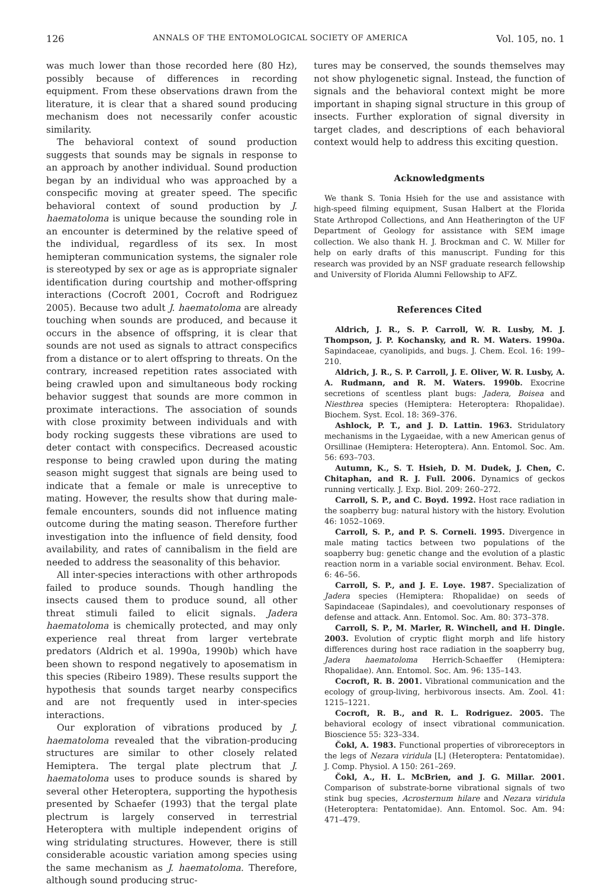126 ANNALS OF THE ENTOMOLOGICAL SOCIETY OF AMERICA Vol. 105, no. 1
was much lower than those recorded here (80 Hz), possibly because of differences in recording equipment. From these observations drawn from the literature, it is clear that a shared sound producing mechanism does not necessarily confer acoustic similarity.
The behavioral context of sound production suggests that sounds may be signals in response to an approach by another individual. Sound production began by an individual who was approached by a conspecific moving at greater speed. The specific behavioral context of sound production by J. haematoloma is unique because the sounding role in an encounter is determined by the relative speed of the individual, regardless of its sex. In most hemipteran communication systems, the signaler role is stereotyped by sex or age as is appropriate signaler identification during courtship and mother-offspring interactions (Cocroft 2001, Cocroft and Rodriguez 2005). Because two adult J. haematoloma are already touching when sounds are produced, and because it occurs in the absence of offspring, it is clear that sounds are not used as signals to attract conspecifics from a distance or to alert offspring to threats. On the contrary, increased repetition rates associated with being crawled upon and simultaneous body rocking behavior suggest that sounds are more common in proximate interactions. The association of sounds with close proximity between individuals and with body rocking suggests these vibrations are used to deter contact with conspecifics. Decreased acoustic response to being crawled upon during the mating season might suggest that signals are being used to indicate that a female or male is unreceptive to mating. However, the results show that during male-female encounters, sounds did not influence mating outcome during the mating season. Therefore further investigation into the influence of field density, food availability, and rates of cannibalism in the field are needed to address the seasonality of this behavior.
All inter-species interactions with other arthropods failed to produce sounds. Though handling the insects caused them to produce sound, all other threat stimuli failed to elicit signals. Jadera haematoloma is chemically protected, and may only experience real threat from larger vertebrate predators (Aldrich et al. 1990a, 1990b) which have been shown to respond negatively to aposematism in this species (Ribeiro 1989). These results support the hypothesis that sounds target nearby conspecifics and are not frequently used in inter-species interactions.
Our exploration of vibrations produced by J. haematoloma revealed that the vibration-producing structures are similar to other closely related Hemiptera. The tergal plate plectrum that J. haematoloma uses to produce sounds is shared by several other Heteroptera, supporting the hypothesis presented by Schaefer (1993) that the tergal plate plectrum is largely conserved in terrestrial Heteroptera with multiple independent origins of wing stridulating structures. However, there is still considerable acoustic variation among species using the same mechanism as J. haematoloma. Therefore, although sound producing struc-
tures may be conserved, the sounds themselves may not show phylogenetic signal. Instead, the function of signals and the behavioral context might be more important in shaping signal structure in this group of insects. Further exploration of signal diversity in target clades, and descriptions of each behavioral context would help to address this exciting question.
Acknowledgments
We thank S. Tonia Hsieh for the use and assistance with high-speed filming equipment, Susan Halbert at the Florida State Arthropod Collections, and Ann Heatherington of the UF Department of Geology for assistance with SEM image collection. We also thank H. J. Brockman and C. W. Miller for help on early drafts of this manuscript. Funding for this research was provided by an NSF graduate research fellowship and University of Florida Alumni Fellowship to AFZ.
References Cited
Aldrich, J. R., S. P. Carroll, W. R. Lusby, M. J. Thompson, J. P. Kochansky, and R. M. Waters. 1990a. Sapindaceae, cyanolipids, and bugs. J. Chem. Ecol. 16: 199–210.
Aldrich, J. R., S. P. Carroll, J. E. Oliver, W. R. Lusby, A. A. Rudmann, and R. M. Waters. 1990b. Exocrine secretions of scentless plant bugs: Jadera, Boisea and Niesthrea species (Hemiptera: Heteroptera: Rhopalidae). Biochem. Syst. Ecol. 18: 369–376.
Ashlock, P. T., and J. D. Lattin. 1963. Stridulatory mechanisms in the Lygaeidae, with a new American genus of Orsillinae (Hemiptera: Heteroptera). Ann. Entomol. Soc. Am. 56: 693–703.
Autumn, K., S. T. Hsieh, D. M. Dudek, J. Chen, C. Chitaphan, and R. J. Full. 2006. Dynamics of geckos running vertically. J. Exp. Biol. 209: 260–272.
Carroll, S. P., and C. Boyd. 1992. Host race radiation in the soapberry bug: natural history with the history. Evolution 46: 1052–1069.
Carroll, S. P., and P. S. Corneli. 1995. Divergence in male mating tactics between two populations of the soapberry bug: genetic change and the evolution of a plastic reaction norm in a variable social environment. Behav. Ecol. 6: 46–56.
Carroll, S. P., and J. E. Loye. 1987. Specialization of Jadera species (Hemiptera: Rhopalidae) on seeds of Sapindaceae (Sapindales), and coevolutionary responses of defense and attack. Ann. Entomol. Soc. Am. 80: 373–378.
Carroll, S. P., M. Marler, R. Winchell, and H. Dingle. 2003. Evolution of cryptic flight morph and life history differences during host race radiation in the soapberry bug, Jadera haematoloma Herrich-Schaeffer (Hemiptera: Rhopalidae). Ann. Entomol. Soc. Am. 96: 135–143.
Cocroft, R. B. 2001. Vibrational communication and the ecology of group-living, herbivorous insects. Am. Zool. 41: 1215–1221.
Cocroft, R. B., and R. L. Rodriguez. 2005. The behavioral ecology of insect vibrational communication. Bioscience 55: 323–334.
Čokl, A. 1983. Functional properties of vibroreceptors in the legs of Nezara viridula [L] (Heteroptera: Pentatomidae). J. Comp. Physiol. A 150: 261–269.
Čokl, A., H. L. McBrien, and J. G. Millar. 2001. Comparison of substrate-borne vibrational signals of two stink bug species, Acrosternum hilare and Nezara viridula (Heteroptera: Pentatomidae). Ann. Entomol. Soc. Am. 94: 471–479.